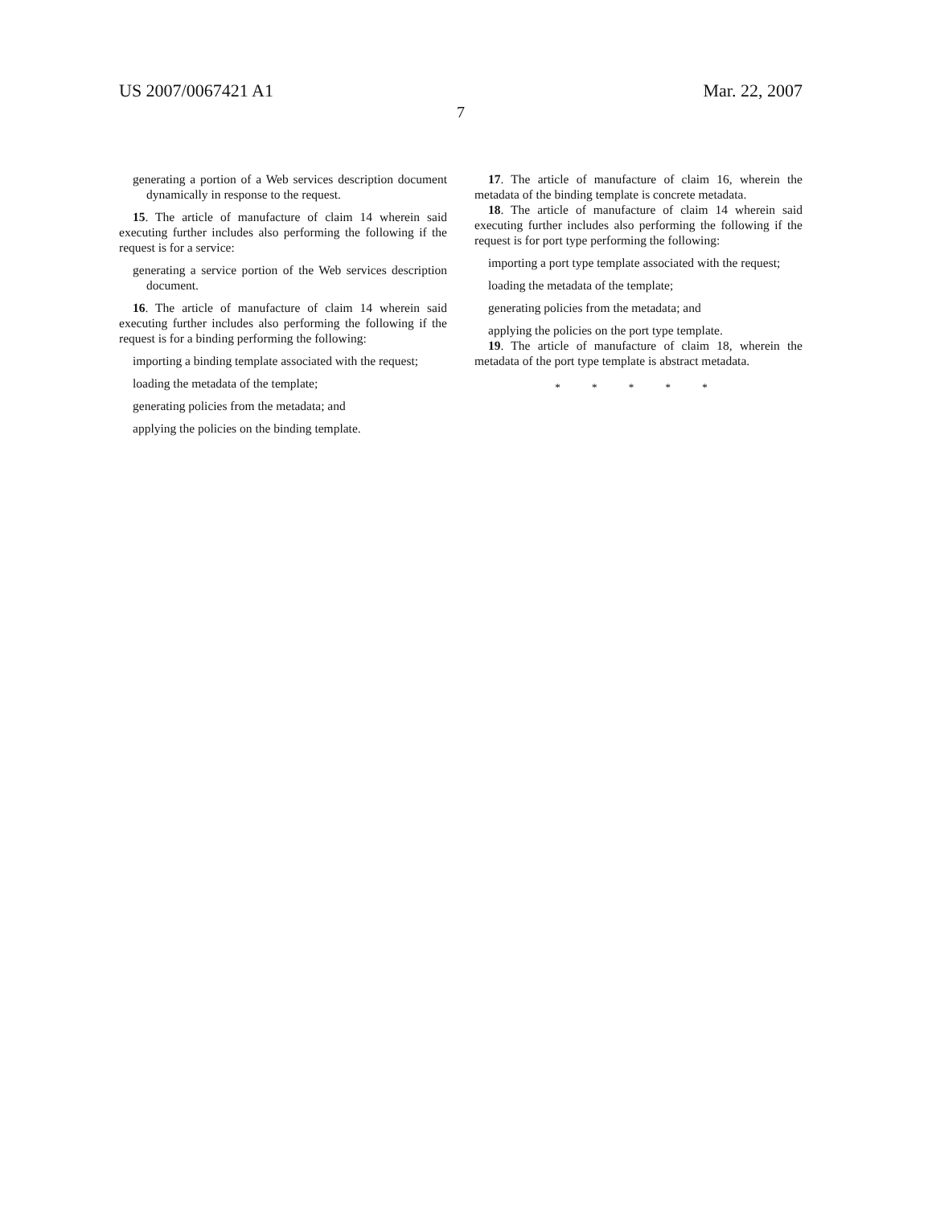US 2007/0067421 A1 Mar. 22, 2007
7
generating a portion of a Web services description document dynamically in response to the request.
15. The article of manufacture of claim 14 wherein said executing further includes also performing the following if the request is for a service:
generating a service portion of the Web services description document.
16. The article of manufacture of claim 14 wherein said executing further includes also performing the following if the request is for a binding performing the following:
importing a binding template associated with the request;
loading the metadata of the template;
generating policies from the metadata; and
applying the policies on the binding template.
17. The article of manufacture of claim 16, wherein the metadata of the binding template is concrete metadata.
18. The article of manufacture of claim 14 wherein said executing further includes also performing the following if the request is for port type performing the following:
importing a port type template associated with the request;
loading the metadata of the template;
generating policies from the metadata; and
applying the policies on the port type template.
19. The article of manufacture of claim 18, wherein the metadata of the port type template is abstract metadata.
* * * * *